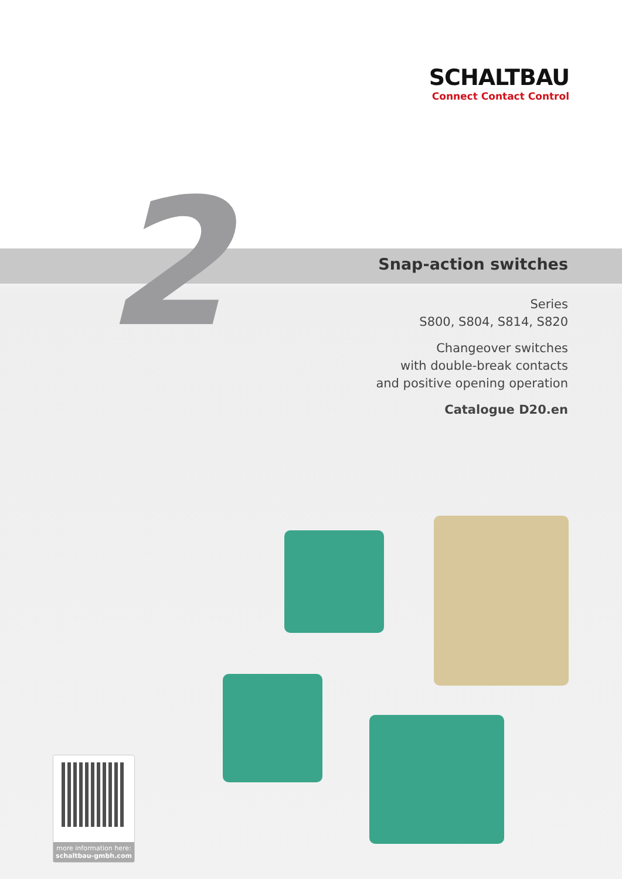SCHALTBAU
Connect Contact Control
2
Snap-action switches
Series
S800, S804, S814, S820
Changeover switches
with double-break contacts
and positive opening operation
Catalogue D20.en
more information here:
schaltbau-gmbh.com